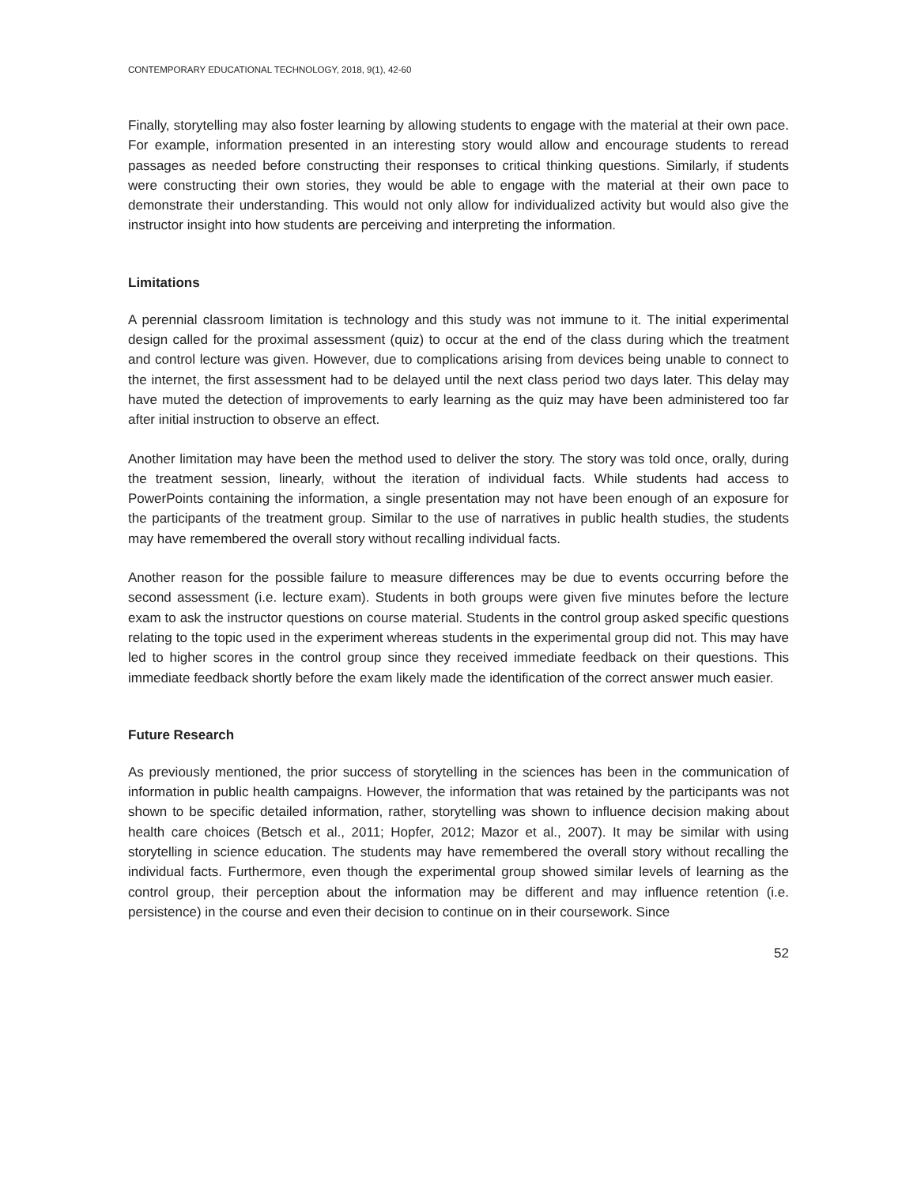CONTEMPORARY EDUCATIONAL TECHNOLOGY, 2018, 9(1), 42-60
Finally, storytelling may also foster learning by allowing students to engage with the material at their own pace. For example, information presented in an interesting story would allow and encourage students to reread passages as needed before constructing their responses to critical thinking questions. Similarly, if students were constructing their own stories, they would be able to engage with the material at their own pace to demonstrate their understanding. This would not only allow for individualized activity but would also give the instructor insight into how students are perceiving and interpreting the information.
Limitations
A perennial classroom limitation is technology and this study was not immune to it. The initial experimental design called for the proximal assessment (quiz) to occur at the end of the class during which the treatment and control lecture was given. However, due to complications arising from devices being unable to connect to the internet, the first assessment had to be delayed until the next class period two days later. This delay may have muted the detection of improvements to early learning as the quiz may have been administered too far after initial instruction to observe an effect.
Another limitation may have been the method used to deliver the story. The story was told once, orally, during the treatment session, linearly, without the iteration of individual facts. While students had access to PowerPoints containing the information, a single presentation may not have been enough of an exposure for the participants of the treatment group. Similar to the use of narratives in public health studies, the students may have remembered the overall story without recalling individual facts.
Another reason for the possible failure to measure differences may be due to events occurring before the second assessment (i.e. lecture exam). Students in both groups were given five minutes before the lecture exam to ask the instructor questions on course material. Students in the control group asked specific questions relating to the topic used in the experiment whereas students in the experimental group did not. This may have led to higher scores in the control group since they received immediate feedback on their questions. This immediate feedback shortly before the exam likely made the identification of the correct answer much easier.
Future Research
As previously mentioned, the prior success of storytelling in the sciences has been in the communication of information in public health campaigns. However, the information that was retained by the participants was not shown to be specific detailed information, rather, storytelling was shown to influence decision making about health care choices (Betsch et al., 2011; Hopfer, 2012; Mazor et al., 2007). It may be similar with using storytelling in science education. The students may have remembered the overall story without recalling the individual facts. Furthermore, even though the experimental group showed similar levels of learning as the control group, their perception about the information may be different and may influence retention (i.e. persistence) in the course and even their decision to continue on in their coursework. Since
52